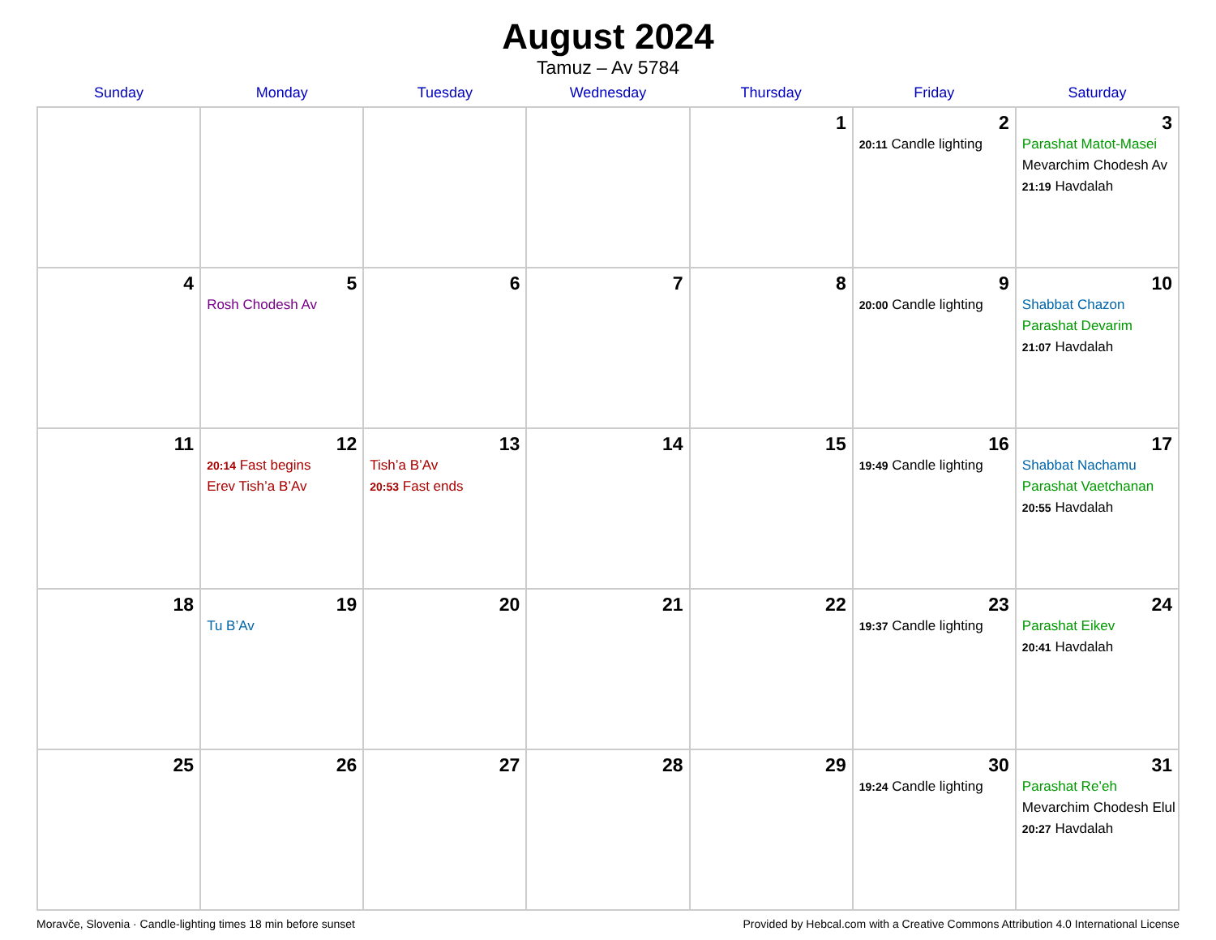August 2024
Tamuz – Av 5784
| Sunday | Monday | Tuesday | Wednesday | Thursday | Friday | Saturday |
| --- | --- | --- | --- | --- | --- | --- |
| | | | | 1 | 2 20:11 Candle lighting | 3 Parashat Matot-Masei Mevarchim Chodesh Av 21:19 Havdalah |
| 4 | 5 Rosh Chodesh Av | 6 | 7 | 8 | 9 20:00 Candle lighting | 10 Shabbat Chazon Parashat Devarim 21:07 Havdalah |
| 11 | 12 20:14 Fast begins Erev Tish’a B’Av | 13 Tish’a B’Av 20:53 Fast ends | 14 | 15 | 16 19:49 Candle lighting | 17 Shabbat Nachamu Parashat Vaetchanan 20:55 Havdalah |
| 18 | 19 Tu B’Av | 20 | 21 | 22 | 23 19:37 Candle lighting | 24 Parashat Eikev 20:41 Havdalah |
| 25 | 26 | 27 | 28 | 29 | 30 19:24 Candle lighting | 31 Parashat Re’eh Mevarchim Chodesh Elul 20:27 Havdalah |
Moravče, Slovenia · Candle-lighting times 18 min before sunset Provided by Hebcal.com with a Creative Commons Attribution 4.0 International License